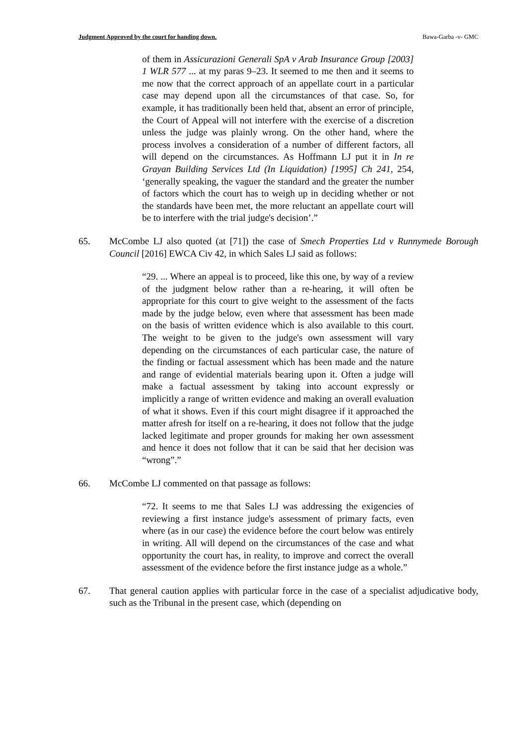Judgment Approved by the court for handing down. Bawa-Garba -v- GMC
of them in Assicurazioni Generali SpA v Arab Insurance Group [2003] 1 WLR 577 ... at my paras 9–23. It seemed to me then and it seems to me now that the correct approach of an appellate court in a particular case may depend upon all the circumstances of that case. So, for example, it has traditionally been held that, absent an error of principle, the Court of Appeal will not interfere with the exercise of a discretion unless the judge was plainly wrong. On the other hand, where the process involves a consideration of a number of different factors, all will depend on the circumstances. As Hoffmann LJ put it in In re Grayan Building Services Ltd (In Liquidation) [1995] Ch 241, 254, ‘generally speaking, the vaguer the standard and the greater the number of factors which the court has to weigh up in deciding whether or not the standards have been met, the more reluctant an appellate court will be to interfere with the trial judge's decision’.”
65. McCombe LJ also quoted (at [71]) the case of Smech Properties Ltd v Runnymede Borough Council [2016] EWCA Civ 42, in which Sales LJ said as follows:
“29. ... Where an appeal is to proceed, like this one, by way of a review of the judgment below rather than a re-hearing, it will often be appropriate for this court to give weight to the assessment of the facts made by the judge below, even where that assessment has been made on the basis of written evidence which is also available to this court. The weight to be given to the judge's own assessment will vary depending on the circumstances of each particular case, the nature of the finding or factual assessment which has been made and the nature and range of evidential materials bearing upon it. Often a judge will make a factual assessment by taking into account expressly or implicitly a range of written evidence and making an overall evaluation of what it shows. Even if this court might disagree if it approached the matter afresh for itself on a re-hearing, it does not follow that the judge lacked legitimate and proper grounds for making her own assessment and hence it does not follow that it can be said that her decision was “wrong”.”
66. McCombe LJ commented on that passage as follows:
“72. It seems to me that Sales LJ was addressing the exigencies of reviewing a first instance judge's assessment of primary facts, even where (as in our case) the evidence before the court below was entirely in writing. All will depend on the circumstances of the case and what opportunity the court has, in reality, to improve and correct the overall assessment of the evidence before the first instance judge as a whole.”
67. That general caution applies with particular force in the case of a specialist adjudicative body, such as the Tribunal in the present case, which (depending on